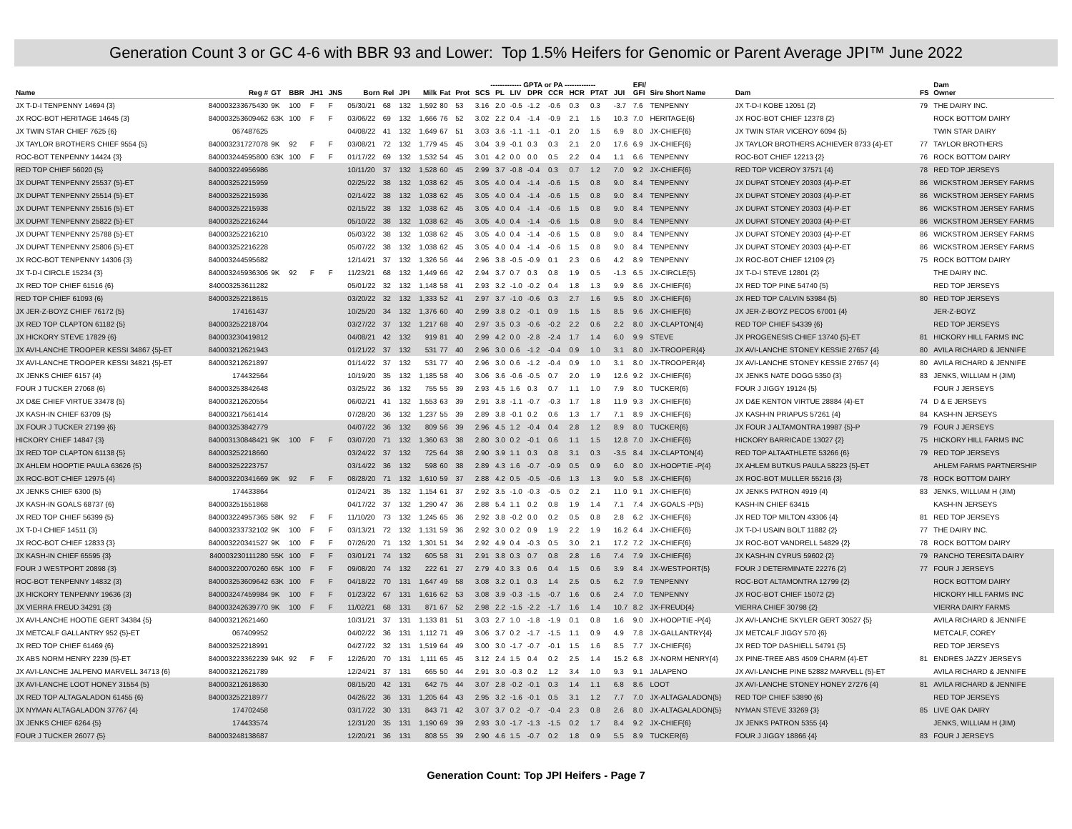Generation Count 3 or GC 4-6 with BBR 93 and Lower: Top 1.5% Heifers for Genomic or Parent Average JPI™ June 2022
| | | | | | | | | | | | | ------------- GPTA or PA ------------- | | | | | | | | EFI/ | | | | Dam | |
| --- | --- | --- | --- | --- | --- | --- | --- | --- | --- | --- | --- | --- | --- | --- | --- | --- | --- | --- | --- | --- | --- | --- | --- | --- | --- |
| Name | Reg # | GT | BBR | JH1 | JNS | Born | Rel | JPI | Milk | Fat | Prot | SCS | PL | LIV | DPR | CCR | HCR | PTAT | JUI | GFI | Sire Short Name | Dam | FS | Owner | |
| JX T-D-I TENPENNY 14694 {3} | 840003233675430 | 9K | 100 | F | F | 05/30/21 | 68 | 132 | 1,592 | 80 | 53 | 3.16 | 2.0 | -0.5 | -1.2 | -0.6 | 0.3 | 0.3 | -3.7 | 7.6 | TENPENNY | JX T-D-I KOBE 12051 {2} | 79 | THE DAIRY INC. | |
| JX ROC-BOT HERITAGE 14645 {3} | 840003253609462 | 63K | 100 | F | F | 03/06/22 | 69 | 132 | 1,666 | 76 | 52 | 3.02 | 2.2 | 0.4 | -1.4 | -0.9 | 2.1 | 1.5 | 10.3 | 7.0 | HERITAGE{6} | JX ROC-BOT CHIEF 12378 {2} | | ROCK BOTTOM DAIRY | |
| JX TWIN STAR CHIEF 7625 {6} | 067487625 | | | | | 04/08/22 | 41 | 132 | 1,649 | 67 | 51 | 3.03 | 3.6 | -1.1 | -1.1 | -0.1 | 2.0 | 1.5 | 6.9 | 8.0 | JX-CHIEF{6} | JX TWIN STAR VICEROY 6094 {5} | | TWIN STAR DAIRY | |
| JX TAYLOR BROTHERS CHIEF 9554 {5} | 840003231727078 | 9K | 92 | F | F | 03/08/21 | 72 | 132 | 1,779 | 45 | 45 | 3.04 | 3.9 | -0.1 | 0.3 | 0.3 | 2.1 | 2.0 | 17.6 | 6.9 | JX-CHIEF{6} | JX TAYLOR BROTHERS ACHIEVER 8733 {4}-ET | 77 | TAYLOR BROTHERS | |
| ROC-BOT TENPENNY 14424 {3} | 840003244595800 | 63K | 100 | F | F | 01/17/22 | 69 | 132 | 1,532 | 54 | 45 | 3.01 | 4.2 | 0.0 | 0.0 | 0.5 | 2.2 | 0.4 | 1.1 | 6.6 | TENPENNY | ROC-BOT CHIEF 12213 {2} | 76 | ROCK BOTTOM DAIRY | |
| RED TOP CHIEF 56020 {5} | 840003224956986 | | | | | 10/11/20 | 37 | 132 | 1,528 | 60 | 45 | 2.99 | 3.7 | -0.8 | -0.4 | 0.3 | 0.7 | 1.2 | 7.0 | 9.2 | JX-CHIEF{6} | RED TOP VICEROY 37571 {4} | 78 | RED TOP JERSEYS | |
| JX DUPAT TENPENNY 25537 {5}-ET | 840003252215959 | | | | | 02/25/22 | 38 | 132 | 1,038 | 62 | 45 | 3.05 | 4.0 | 0.4 | -1.4 | -0.6 | 1.5 | 0.8 | 9.0 | 8.4 | TENPENNY | JX DUPAT STONEY 20303 {4}-P-ET | 86 | WICKSTROM JERSEY FARMS | |
| JX DUPAT TENPENNY 25514 {5}-ET | 840003252215936 | | | | | 02/14/22 | 38 | 132 | 1,038 | 62 | 45 | 3.05 | 4.0 | 0.4 | -1.4 | -0.6 | 1.5 | 0.8 | 9.0 | 8.4 | TENPENNY | JX DUPAT STONEY 20303 {4}-P-ET | 86 | WICKSTROM JERSEY FARMS | |
| JX DUPAT TENPENNY 25516 {5}-ET | 840003252215938 | | | | | 02/15/22 | 38 | 132 | 1,038 | 62 | 45 | 3.05 | 4.0 | 0.4 | -1.4 | -0.6 | 1.5 | 0.8 | 9.0 | 8.4 | TENPENNY | JX DUPAT STONEY 20303 {4}-P-ET | 86 | WICKSTROM JERSEY FARMS | |
| JX DUPAT TENPENNY 25822 {5}-ET | 840003252216244 | | | | | 05/10/22 | 38 | 132 | 1,038 | 62 | 45 | 3.05 | 4.0 | 0.4 | -1.4 | -0.6 | 1.5 | 0.8 | 9.0 | 8.4 | TENPENNY | JX DUPAT STONEY 20303 {4}-P-ET | 86 | WICKSTROM JERSEY FARMS | |
| JX DUPAT TENPENNY 25788 {5}-ET | 840003252216210 | | | | | 05/03/22 | 38 | 132 | 1,038 | 62 | 45 | 3.05 | 4.0 | 0.4 | -1.4 | -0.6 | 1.5 | 0.8 | 9.0 | 8.4 | TENPENNY | JX DUPAT STONEY 20303 {4}-P-ET | 86 | WICKSTROM JERSEY FARMS | |
| JX DUPAT TENPENNY 25806 {5}-ET | 840003252216228 | | | | | 05/07/22 | 38 | 132 | 1,038 | 62 | 45 | 3.05 | 4.0 | 0.4 | -1.4 | -0.6 | 1.5 | 0.8 | 9.0 | 8.4 | TENPENNY | JX DUPAT STONEY 20303 {4}-P-ET | 86 | WICKSTROM JERSEY FARMS | |
| JX ROC-BOT TENPENNY 14306 {3} | 840003244595682 | | | | | 12/14/21 | 37 | 132 | 1,326 | 56 | 44 | 2.96 | 3.8 | -0.5 | -0.9 | 0.1 | 2.3 | 0.6 | 4.2 | 8.9 | TENPENNY | JX ROC-BOT CHIEF 12109 {2} | 75 | ROCK BOTTOM DAIRY | |
| JX T-D-I CIRCLE 15234 {3} | 840003245936306 | 9K | 92 | F | F | 11/23/21 | 68 | 132 | 1,449 | 66 | 42 | 2.94 | 3.7 | 0.7 | 0.3 | 0.8 | 1.9 | 0.5 | -1.3 | 6.5 | JX-CIRCLE{5} | JX T-D-I STEVE 12801 {2} | | THE DAIRY INC. | |
| JX RED TOP CHIEF 61516 {6} | 840003253611282 | | | | | 05/01/22 | 32 | 132 | 1,148 | 58 | 41 | 2.93 | 3.2 | -1.0 | -0.2 | 0.4 | 1.8 | 1.3 | 9.9 | 8.6 | JX-CHIEF{6} | JX RED TOP PINE 54740 {5} | | RED TOP JERSEYS | |
| RED TOP CHIEF 61093 {6} | 840003252218615 | | | | | 03/20/22 | 32 | 132 | 1,333 | 52 | 41 | 2.97 | 3.7 | -1.0 | -0.6 | 0.3 | 2.7 | 1.6 | 9.5 | 8.0 | JX-CHIEF{6} | JX RED TOP CALVIN 53984 {5} | 80 | RED TOP JERSEYS | |
| JX JER-Z-BOYZ CHIEF 76172 {5} | 174161437 | | | | | 10/25/20 | 34 | 132 | 1,376 | 60 | 40 | 2.99 | 3.8 | 0.2 | -0.1 | 0.9 | 1.5 | 1.5 | 8.5 | 9.6 | JX-CHIEF{6} | JX JER-Z-BOYZ PECOS 67001 {4} | | JER-Z-BOYZ | |
| JX RED TOP CLAPTON 61182 {5} | 840003252218704 | | | | | 03/27/22 | 37 | 132 | 1,217 | 68 | 40 | 2.97 | 3.5 | 0.3 | -0.6 | -0.2 | 2.2 | 0.6 | 2.2 | 8.0 | JX-CLAPTON{4} | RED TOP CHIEF 54339 {6} | | RED TOP JERSEYS | |
| JX HICKORY STEVE 17829 {6} | 840003230419812 | | | | | 04/08/21 | 42 | 132 | 919 | 81 | 40 | 2.99 | 4.2 | 0.0 | -2.8 | -2.4 | 1.7 | 1.4 | 6.0 | 9.9 | STEVE | JX PROGENESIS CHIEF 13740 {5}-ET | 81 | HICKORY HILL FARMS INC | |
| JX AVI-LANCHE TROOPER KESSI 34867 {5}-ET | 840003212621943 | | | | | 01/21/22 | 37 | 132 | 531 | 77 | 40 | 2.96 | 3.0 | 0.6 | -1.2 | -0.4 | 0.9 | 1.0 | 3.1 | 8.0 | JX-TROOPER{4} | JX AVI-LANCHE STONEY KESSIE 27657 {4} | 80 | AVILA RICHARD & JENNIFE | |
| JX AVI-LANCHE TROOPER KESSI 34821 {5}-ET | 840003212621897 | | | | | 01/14/22 | 37 | 132 | 531 | 77 | 40 | 2.96 | 3.0 | 0.6 | -1.2 | -0.4 | 0.9 | 1.0 | 3.1 | 8.0 | JX-TROOPER{4} | JX AVI-LANCHE STONEY KESSIE 27657 {4} | 80 | AVILA RICHARD & JENNIFE | |
| JX JENKS CHIEF 6157 {4} | 174432564 | | | | | 10/19/20 | 35 | 132 | 1,185 | 58 | 40 | 3.06 | 3.6 | -0.6 | -0.5 | 0.7 | 2.0 | 1.9 | 12.6 | 9.2 | JX-CHIEF{6} | JX JENKS NATE DOGG 5350 {3} | 83 | JENKS, WILLIAM H (JIM) | |
| FOUR J TUCKER 27068 {6} | 840003253842648 | | | | | 03/25/22 | 36 | 132 | 755 | 55 | 39 | 2.93 | 4.5 | 1.6 | 0.3 | 0.7 | 1.1 | 1.0 | 7.9 | 8.0 | TUCKER{6} | FOUR J JIGGY 19124 {5} | | FOUR J JERSEYS | |
| JX D&E CHIEF VIRTUE 33478 {5} | 840003212620554 | | | | | 06/02/21 | 41 | 132 | 1,553 | 63 | 39 | 2.91 | 3.8 | -1.1 | -0.7 | -0.3 | 1.7 | 1.8 | 11.9 | 9.3 | JX-CHIEF{6} | JX D&E KENTON VIRTUE 28884 {4}-ET | 74 | D & E JERSEYS | |
| JX KASH-IN CHIEF 63709 {5} | 840003217561414 | | | | | 07/28/20 | 36 | 132 | 1,237 | 55 | 39 | 2.89 | 3.8 | -0.1 | 0.2 | 0.6 | 1.3 | 1.7 | 7.1 | 8.9 | JX-CHIEF{6} | JX KASH-IN PRIAPUS 57261 {4} | 84 | KASH-IN JERSEYS | |
| JX FOUR J TUCKER 27199 {6} | 840003253842779 | | | | | 04/07/22 | 36 | 132 | 809 | 56 | 39 | 2.96 | 4.5 | 1.2 | -0.4 | 0.4 | 2.8 | 1.2 | 8.9 | 8.0 | TUCKER{6} | JX FOUR J ALTAMONTRA 19987 {5}-P | 79 | FOUR J JERSEYS | |
| HICKORY CHIEF 14847 {3} | 840003130848421 | 9K | 100 | F | F | 03/07/20 | 71 | 132 | 1,360 | 63 | 38 | 2.80 | 3.0 | 0.2 | -0.1 | 0.6 | 1.1 | 1.5 | 12.8 | 7.0 | JX-CHIEF{6} | HICKORY BARRICADE 13027 {2} | 75 | HICKORY HILL FARMS INC | |
| JX RED TOP CLAPTON 61138 {5} | 840003252218660 | | | | | 03/24/22 | 37 | 132 | 725 | 64 | 38 | 2.90 | 3.9 | 1.1 | 0.3 | 0.8 | 3.1 | 0.3 | -3.5 | 8.4 | JX-CLAPTON{4} | RED TOP ALTAATHLETE 53266 {6} | 79 | RED TOP JERSEYS | |
| JX AHLEM HOOPTIE PAULA 63626 {5} | 840003252223757 | | | | | 03/14/22 | 36 | 132 | 598 | 60 | 38 | 2.89 | 4.3 | 1.6 | -0.7 | -0.9 | 0.5 | 0.9 | 6.0 | 8.0 | JX-HOOPTIE -P{4} | JX AHLEM BUTKUS PAULA 58223 {5}-ET | | AHLEM FARMS PARTNERSHIP | |
| JX ROC-BOT CHIEF 12975 {4} | 840003220341669 | 9K | 92 | F | F | 08/28/20 | 71 | 132 | 1,610 | 59 | 37 | 2.88 | 4.2 | 0.5 | -0.5 | -0.6 | 1.3 | 1.3 | 9.0 | 5.8 | JX-CHIEF{6} | JX ROC-BOT MULLER 55216 {3} | 78 | ROCK BOTTOM DAIRY | |
| JX JENKS CHIEF 6300 {5} | 174433864 | | | | | 01/24/21 | 35 | 132 | 1,154 | 61 | 37 | 2.92 | 3.5 | -1.0 | -0.3 | -0.5 | 0.2 | 2.1 | 11.0 | 9.1 | JX-CHIEF{6} | JX JENKS PATRON 4919 {4} | 83 | JENKS, WILLIAM H (JIM) | |
| JX KASH-IN GOALS 68737 {6} | 840003251551868 | | | | | 04/17/22 | 37 | 132 | 1,290 | 47 | 36 | 2.88 | 5.4 | 1.1 | 0.2 | 0.8 | 1.9 | 1.4 | 7.1 | 7.4 | JX-GOALS -P{5} | KASH-IN CHIEF 63415 | | KASH-IN JERSEYS | |
| JX RED TOP CHIEF 56399 {5} | 840003224957365 | 58K | 92 | F | F | 11/10/20 | 73 | 132 | 1,245 | 65 | 36 | 2.92 | 3.8 | -0.2 | 0.0 | 0.2 | 0.5 | 0.8 | 2.8 | 6.2 | JX-CHIEF{6} | JX RED TOP MILTON 43306 {4} | 81 | RED TOP JERSEYS | |
| JX T-D-I CHIEF 14511 {3} | 840003233732102 | 9K | 100 | F | F | 03/13/21 | 72 | 132 | 1,131 | 59 | 36 | 2.92 | 3.0 | 0.2 | 0.9 | 1.9 | 2.2 | 1.9 | 16.2 | 6.4 | JX-CHIEF{6} | JX T-D-I USAIN BOLT 11882 {2} | 77 | THE DAIRY INC. | |
| JX ROC-BOT CHIEF 12833 {3} | 840003220341527 | 9K | 100 | F | F | 07/26/20 | 71 | 132 | 1,301 | 51 | 34 | 2.92 | 4.9 | 0.4 | -0.3 | 0.5 | 3.0 | 2.1 | 17.2 | 7.2 | JX-CHIEF{6} | JX ROC-BOT VANDRELL 54829 {2} | 78 | ROCK BOTTOM DAIRY | |
| JX KASH-IN CHIEF 65595 {3} | 840003230111280 | 55K | 100 | F | F | 03/01/21 | 74 | 132 | 605 | 58 | 31 | 2.91 | 3.8 | 0.3 | 0.7 | 0.8 | 2.8 | 1.6 | 7.4 | 7.9 | JX-CHIEF{6} | JX KASH-IN CYRUS 59602 {2} | 79 | RANCHO TERESITA DAIRY | |
| FOUR J WESTPORT 20898 {3} | 840003220070260 | 65K | 100 | F | F | 09/08/20 | 74 | 132 | 222 | 61 | 27 | 2.79 | 4.0 | 3.3 | 0.6 | 0.4 | 1.5 | 0.6 | 3.9 | 8.4 | JX-WESTPORT{5} | FOUR J DETERMINATE 22276 {2} | 77 | FOUR J JERSEYS | |
| ROC-BOT TENPENNY 14832 {3} | 840003253609642 | 63K | 100 | F | F | 04/18/22 | 70 | 131 | 1,647 | 49 | 58 | 3.08 | 3.2 | 0.1 | 0.3 | 1.4 | 2.5 | 0.5 | 6.2 | 7.9 | TENPENNY | ROC-BOT ALTAMONTRA 12799 {2} | | ROCK BOTTOM DAIRY | |
| JX HICKORY TENPENNY 19636 {3} | 840003247459984 | 9K | 100 | F | F | 01/23/22 | 67 | 131 | 1,616 | 62 | 53 | 3.08 | 3.9 | -0.3 | -1.5 | -0.7 | 1.6 | 0.6 | 2.4 | 7.0 | TENPENNY | JX ROC-BOT CHIEF 15072 {2} | | HICKORY HILL FARMS INC | |
| JX VIERRA FREUD 34291 {3} | 840003242639770 | 9K | 100 | F | F | 11/02/21 | 68 | 131 | 871 | 67 | 52 | 2.98 | 2.2 | -1.5 | -2.2 | -1.7 | 1.6 | 1.4 | 10.7 | 8.2 | JX-FREUD{4} | VIERRA CHIEF 30798 {2} | | VIERRA DAIRY FARMS | |
| JX AVI-LANCHE HOOTIE GERT 34384 {5} | 840003212621460 | | | | | 10/31/21 | 37 | 131 | 1,133 | 81 | 51 | 3.03 | 2.7 | 1.0 | -1.8 | -1.9 | 0.1 | 0.8 | 1.6 | 9.0 | JX-HOOPTIE -P{4} | JX AVI-LANCHE SKYLER GERT 30527 {5} | | AVILA RICHARD & JENNIFE | |
| JX METCALF GALLANTRY 952 {5}-ET | 067409952 | | | | | 04/02/22 | 36 | 131 | 1,112 | 71 | 49 | 3.06 | 3.7 | 0.2 | -1.7 | -1.5 | 1.1 | 0.9 | 4.9 | 7.8 | JX-GALLANTRY{4} | JX METCALF JIGGY 570 {6} | | METCALF, COREY | |
| JX RED TOP CHIEF 61469 {6} | 840003252218991 | | | | | 04/27/22 | 32 | 131 | 1,519 | 64 | 49 | 3.00 | 3.0 | -1.7 | -0.7 | -0.1 | 1.5 | 1.6 | 8.5 | 7.7 | JX-CHIEF{6} | JX RED TOP DASHIELL 54791 {5} | | RED TOP JERSEYS | |
| JX ABS NORM HENRY 2239 {5}-ET | 840003223362239 | 94K | 92 | F | F | 12/26/20 | 70 | 131 | 1,111 | 65 | 45 | 3.12 | 2.4 | 1.5 | 0.4 | 0.2 | 2.5 | 1.4 | 15.2 | 6.8 | JX-NORM HENRY{4} | JX PINE-TREE ABS 4509 CHARM {4}-ET | 81 | ENDRES JAZZY JERSEYS | |
| JX AVI-LANCHE JALPENO MARVELL 34713 {6} | 840003212621789 | | | | | 12/24/21 | 37 | 131 | 665 | 50 | 44 | 2.91 | 3.0 | -0.3 | 0.2 | 1.2 | 3.4 | 1.0 | 9.3 | 9.1 | JALAPENO | JX AVI-LANCHE PINE 52882 MARVELL {5}-ET | | AVILA RICHARD & JENNIFE | |
| JX AVI-LANCHE LOOT HONEY 31554 {5} | 840003212618630 | | | | | 08/15/20 | 42 | 131 | 642 | 75 | 44 | 3.07 | 2.8 | -0.2 | -0.1 | 0.3 | 1.4 | 1.1 | 6.8 | 8.6 | LOOT | JX AVI-LANCHE STONEY HONEY 27276 {4} | 81 | AVILA RICHARD & JENNIFE | |
| JX RED TOP ALTAGALADON 61455 {6} | 840003252218977 | | | | | 04/26/22 | 36 | 131 | 1,205 | 64 | 43 | 2.95 | 3.2 | -1.6 | -0.1 | 0.5 | 3.1 | 1.2 | 7.7 | 7.0 | JX-ALTAGALADON{5} | RED TOP CHIEF 53890 {6} | | RED TOP JERSEYS | |
| JX NYMAN ALTAGALADON 37767 {4} | 174702458 | | | | | 03/17/22 | 30 | 131 | 843 | 71 | 42 | 3.07 | 3.7 | 0.2 | -0.7 | -0.4 | 2.3 | 0.8 | 2.6 | 8.0 | JX-ALTAGALADON{5} | NYMAN STEVE 33269 {3} | 85 | LIVE OAK DAIRY | |
| JX JENKS CHIEF 6264 {5} | 174433574 | | | | | 12/31/20 | 35 | 131 | 1,190 | 69 | 39 | 2.93 | 3.0 | -1.7 | -1.3 | -1.5 | 0.2 | 1.7 | 8.4 | 9.2 | JX-CHIEF{6} | JX JENKS PATRON 5355 {4} | | JENKS, WILLIAM H (JIM) | |
| FOUR J TUCKER 26077 {5} | 840003248138687 | | | | | 12/20/21 | 36 | 131 | 808 | 55 | 39 | 2.90 | 4.6 | 1.5 | -0.7 | 0.2 | 1.8 | 0.9 | 5.5 | 8.9 | TUCKER{6} | FOUR J JIGGY 18866 {4} | 83 | FOUR J JERSEYS | |
Generation Count: Top JPI Heifers - Page 7